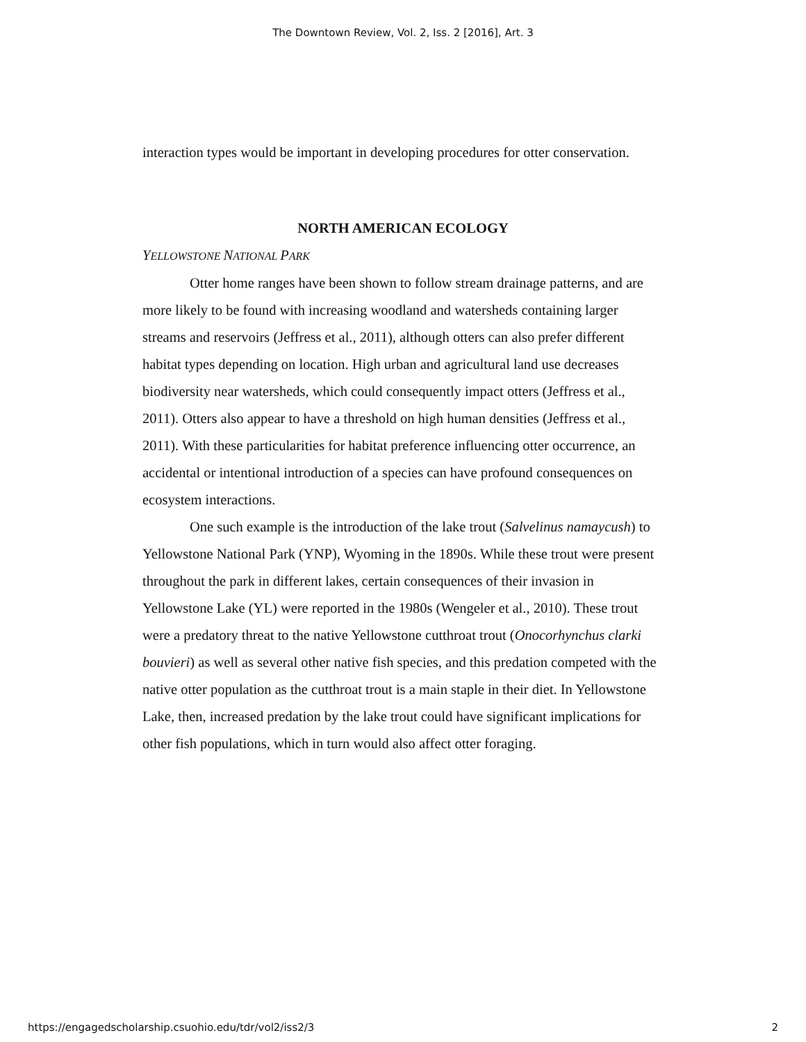The Downtown Review, Vol. 2, Iss. 2 [2016], Art. 3
interaction types would be important in developing procedures for otter conservation.
NORTH AMERICAN ECOLOGY
YELLOWSTONE NATIONAL PARK
Otter home ranges have been shown to follow stream drainage patterns, and are more likely to be found with increasing woodland and watersheds containing larger streams and reservoirs (Jeffress et al., 2011), although otters can also prefer different habitat types depending on location. High urban and agricultural land use decreases biodiversity near watersheds, which could consequently impact otters (Jeffress et al., 2011). Otters also appear to have a threshold on high human densities (Jeffress et al., 2011). With these particularities for habitat preference influencing otter occurrence, an accidental or intentional introduction of a species can have profound consequences on ecosystem interactions.
One such example is the introduction of the lake trout (Salvelinus namaycush) to Yellowstone National Park (YNP), Wyoming in the 1890s. While these trout were present throughout the park in different lakes, certain consequences of their invasion in Yellowstone Lake (YL) were reported in the 1980s (Wengeler et al., 2010). These trout were a predatory threat to the native Yellowstone cutthroat trout (Onocorhynchus clarki bouvieri) as well as several other native fish species, and this predation competed with the native otter population as the cutthroat trout is a main staple in their diet. In Yellowstone Lake, then, increased predation by the lake trout could have significant implications for other fish populations, which in turn would also affect otter foraging.
https://engagedscholarship.csuohio.edu/tdr/vol2/iss2/3 2